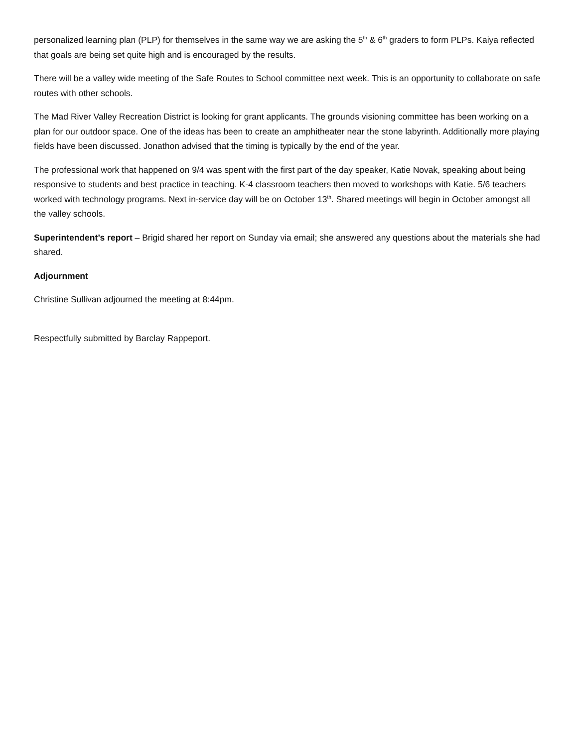personalized learning plan (PLP) for themselves in the same way we are asking the 5<sup>th</sup> & 6<sup>th</sup> graders to form PLPs. Kaiya reflected that goals are being set quite high and is encouraged by the results.
There will be a valley wide meeting of the Safe Routes to School committee next week. This is an opportunity to collaborate on safe routes with other schools.
The Mad River Valley Recreation District is looking for grant applicants. The grounds visioning committee has been working on a plan for our outdoor space. One of the ideas has been to create an amphitheater near the stone labyrinth. Additionally more playing fields have been discussed. Jonathon advised that the timing is typically by the end of the year.
The professional work that happened on 9/4 was spent with the first part of the day speaker, Katie Novak, speaking about being responsive to students and best practice in teaching. K-4 classroom teachers then moved to workshops with Katie. 5/6 teachers worked with technology programs. Next in-service day will be on October 13<sup>th</sup>. Shared meetings will begin in October amongst all the valley schools.
Superintendent’s report – Brigid shared her report on Sunday via email; she answered any questions about the materials she had shared.
Adjournment
Christine Sullivan adjourned the meeting at 8:44pm.
Respectfully submitted by Barclay Rappeport.